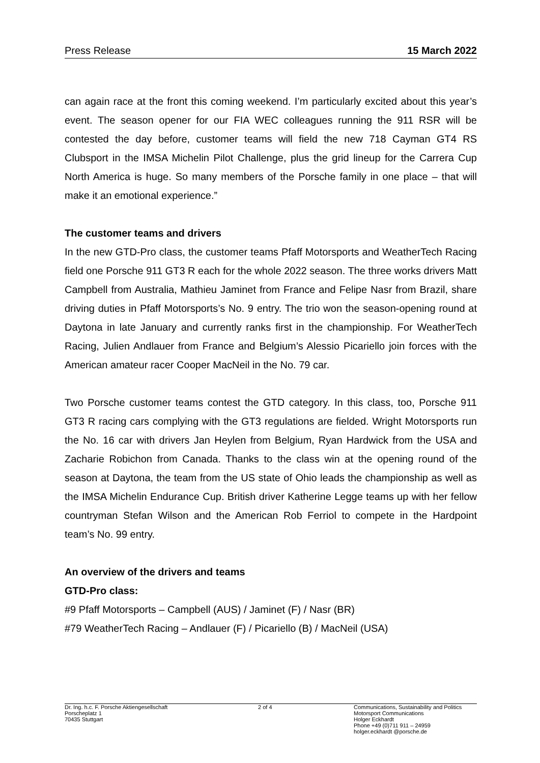Press Release 15 March 2022
can again race at the front this coming weekend. I’m particularly excited about this year’s event. The season opener for our FIA WEC colleagues running the 911 RSR will be contested the day before, customer teams will field the new 718 Cayman GT4 RS Clubsport in the IMSA Michelin Pilot Challenge, plus the grid lineup for the Carrera Cup North America is huge. So many members of the Porsche family in one place – that will make it an emotional experience.”
The customer teams and drivers
In the new GTD-Pro class, the customer teams Pfaff Motorsports and WeatherTech Racing field one Porsche 911 GT3 R each for the whole 2022 season. The three works drivers Matt Campbell from Australia, Mathieu Jaminet from France and Felipe Nasr from Brazil, share driving duties in Pfaff Motorsports’s No. 9 entry. The trio won the season-opening round at Daytona in late January and currently ranks first in the championship. For WeatherTech Racing, Julien Andlauer from France and Belgium’s Alessio Picariello join forces with the American amateur racer Cooper MacNeil in the No. 79 car.
Two Porsche customer teams contest the GTD category. In this class, too, Porsche 911 GT3 R racing cars complying with the GT3 regulations are fielded. Wright Motorsports run the No. 16 car with drivers Jan Heylen from Belgium, Ryan Hardwick from the USA and Zacharie Robichon from Canada. Thanks to the class win at the opening round of the season at Daytona, the team from the US state of Ohio leads the championship as well as the IMSA Michelin Endurance Cup. British driver Katherine Legge teams up with her fellow countryman Stefan Wilson and the American Rob Ferriol to compete in the Hardpoint team’s No. 99 entry.
An overview of the drivers and teams
GTD-Pro class:
#9 Pfaff Motorsports – Campbell (AUS) / Jaminet (F) / Nasr (BR)
#79 WeatherTech Racing – Andlauer (F) / Picariello (B) / MacNeil (USA)
Dr. Ing. h.c. F. Porsche Aktiengesellschaft
Porscheplatz 1
70435 Stuttgart
2 of 4 Communications, Sustainability and Politics
Motorsport Communications
Holger Eckhardt
Phone +49 (0)711 911 – 24959
holger.eckhardt @porsche.de